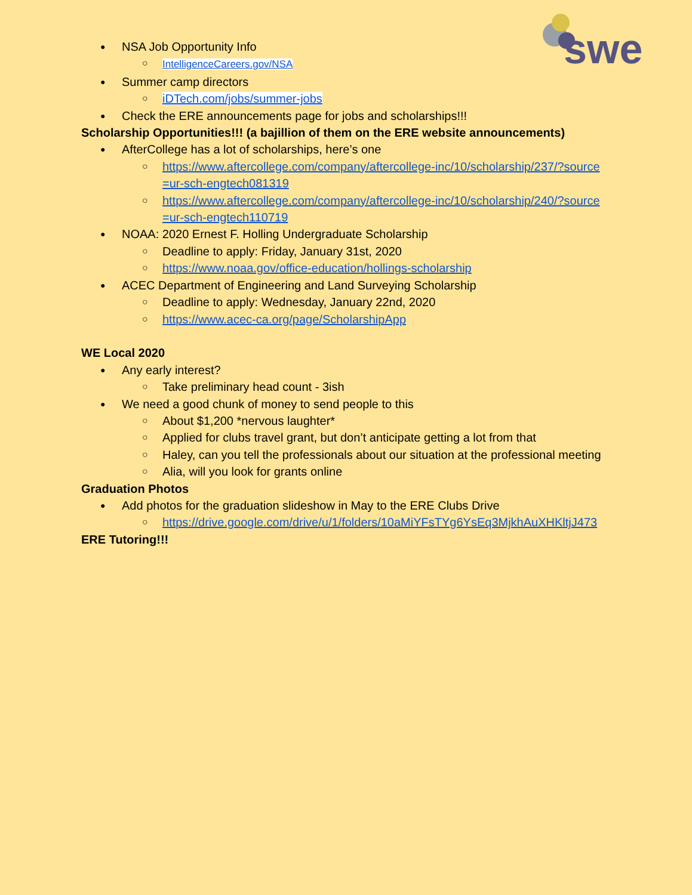swe
NSA Job Opportunity Info
IntelligenceCareers.gov/NSA
Summer camp directors
iDTech.com/jobs/summer-jobs
Check the ERE announcements page for jobs and scholarships!!!
Scholarship Opportunities!!! (a bajillion of them on the ERE website announcements)
AfterCollege has a lot of scholarships, here’s one
https://www.aftercollege.com/company/aftercollege-inc/10/scholarship/237/?source=ur-sch-engtech081319
https://www.aftercollege.com/company/aftercollege-inc/10/scholarship/240/?source=ur-sch-engtech110719
NOAA: 2020 Ernest F. Holling Undergraduate Scholarship
Deadline to apply: Friday, January 31st, 2020
https://www.noaa.gov/office-education/hollings-scholarship
ACEC Department of Engineering and Land Surveying Scholarship
Deadline to apply: Wednesday, January 22nd, 2020
https://www.acec-ca.org/page/ScholarshipApp
WE Local 2020
Any early interest?
Take preliminary head count - 3ish
We need a good chunk of money to send people to this
About $1,200 *nervous laughter*
Applied for clubs travel grant, but don’t anticipate getting a lot from that
Haley, can you tell the professionals about our situation at the professional meeting
Alia, will you look for grants online
Graduation Photos
Add photos for the graduation slideshow in May to the ERE Clubs Drive
https://drive.google.com/drive/u/1/folders/10aMiYFsTYg6YsEq3MjkhAuXHKltjJ473
ERE Tutoring!!!